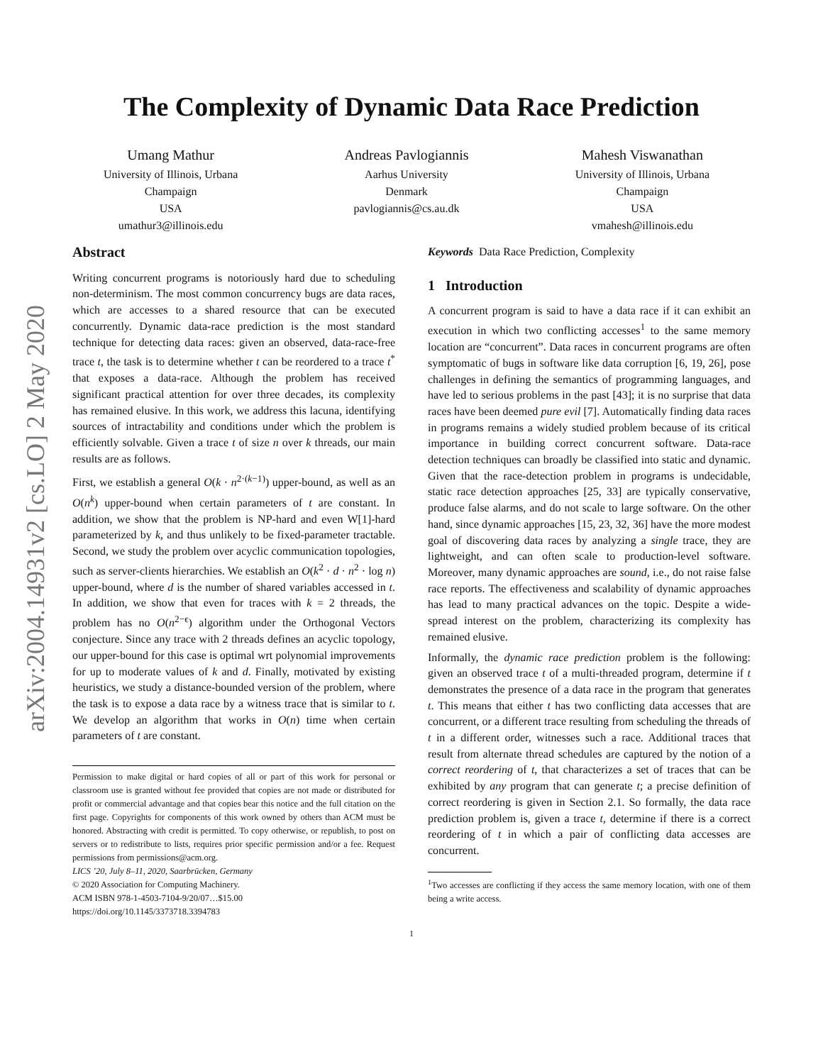arXiv:2004.14931v2 [cs.LO] 2 May 2020
The Complexity of Dynamic Data Race Prediction
Umang Mathur
University of Illinois, Urbana
Champaign
USA
umathur3@illinois.edu
Andreas Pavlogiannis
Aarhus University
Denmark
pavlogiannis@cs.au.dk
Mahesh Viswanathan
University of Illinois, Urbana
Champaign
USA
vmahesh@illinois.edu
Abstract
Writing concurrent programs is notoriously hard due to scheduling non-determinism. The most common concurrency bugs are data races, which are accesses to a shared resource that can be executed concurrently. Dynamic data-race prediction is the most standard technique for detecting data races: given an observed, data-race-free trace t, the task is to determine whether t can be reordered to a trace t<sup>*</sup> that exposes a data-race. Although the problem has received significant practical attention for over three decades, its complexity has remained elusive. In this work, we address this lacuna, identifying sources of intractability and conditions under which the problem is efficiently solvable. Given a trace t of size n over k threads, our main results are as follows.
First, we establish a general O(k · n<sup>2·(k−1)</sup>) upper-bound, as well as an O(n<sup>k</sup>) upper-bound when certain parameters of t are constant. In addition, we show that the problem is NP-hard and even W[1]-hard parameterized by k, and thus unlikely to be fixed-parameter tractable. Second, we study the problem over acyclic communication topologies, such as server-clients hierarchies. We establish an O(k<sup>2</sup> · d · n<sup>2</sup> · log n) upper-bound, where d is the number of shared variables accessed in t. In addition, we show that even for traces with k = 2 threads, the problem has no O(n<sup>2−ϵ</sup>) algorithm under the Orthogonal Vectors conjecture. Since any trace with 2 threads defines an acyclic topology, our upper-bound for this case is optimal wrt polynomial improvements for up to moderate values of k and d. Finally, motivated by existing heuristics, we study a distance-bounded version of the problem, where the task is to expose a data race by a witness trace that is similar to t. We develop an algorithm that works in O(n) time when certain parameters of t are constant.
Permission to make digital or hard copies of all or part of this work for personal or classroom use is granted without fee provided that copies are not made or distributed for profit or commercial advantage and that copies bear this notice and the full citation on the first page. Copyrights for components of this work owned by others than ACM must be honored. Abstracting with credit is permitted. To copy otherwise, or republish, to post on servers or to redistribute to lists, requires prior specific permission and/or a fee. Request permissions from permissions@acm.org.
LICS ’20, July 8–11, 2020, Saarbrücken, Germany
© 2020 Association for Computing Machinery.
ACM ISBN 978-1-4503-7104-9/20/07…$15.00
https://doi.org/10.1145/3373718.3394783
Keywords Data Race Prediction, Complexity
1 Introduction
A concurrent program is said to have a data race if it can exhibit an execution in which two conflicting accesses<sup>1</sup> to the same memory location are “concurrent”. Data races in concurrent programs are often symptomatic of bugs in software like data corruption [6, 19, 26], pose challenges in defining the semantics of programming languages, and have led to serious problems in the past [43]; it is no surprise that data races have been deemed pure evil [7]. Automatically finding data races in programs remains a widely studied problem because of its critical importance in building correct concurrent software. Data-race detection techniques can broadly be classified into static and dynamic. Given that the race-detection problem in programs is undecidable, static race detection approaches [25, 33] are typically conservative, produce false alarms, and do not scale to large software. On the other hand, since dynamic approaches [15, 23, 32, 36] have the more modest goal of discovering data races by analyzing a single trace, they are lightweight, and can often scale to production-level software. Moreover, many dynamic approaches are sound, i.e., do not raise false race reports. The effectiveness and scalability of dynamic approaches has lead to many practical advances on the topic. Despite a wide-spread interest on the problem, characterizing its complexity has remained elusive.
Informally, the dynamic race prediction problem is the following: given an observed trace t of a multi-threaded program, determine if t demonstrates the presence of a data race in the program that generates t. This means that either t has two conflicting data accesses that are concurrent, or a different trace resulting from scheduling the threads of t in a different order, witnesses such a race. Additional traces that result from alternate thread schedules are captured by the notion of a correct reordering of t, that characterizes a set of traces that can be exhibited by any program that can generate t; a precise definition of correct reordering is given in Section 2.1. So formally, the data race prediction problem is, given a trace t, determine if there is a correct reordering of t in which a pair of conflicting data accesses are concurrent.
<sup>1</sup> Two accesses are conflicting if they access the same memory location, with one of them being a write access.
1